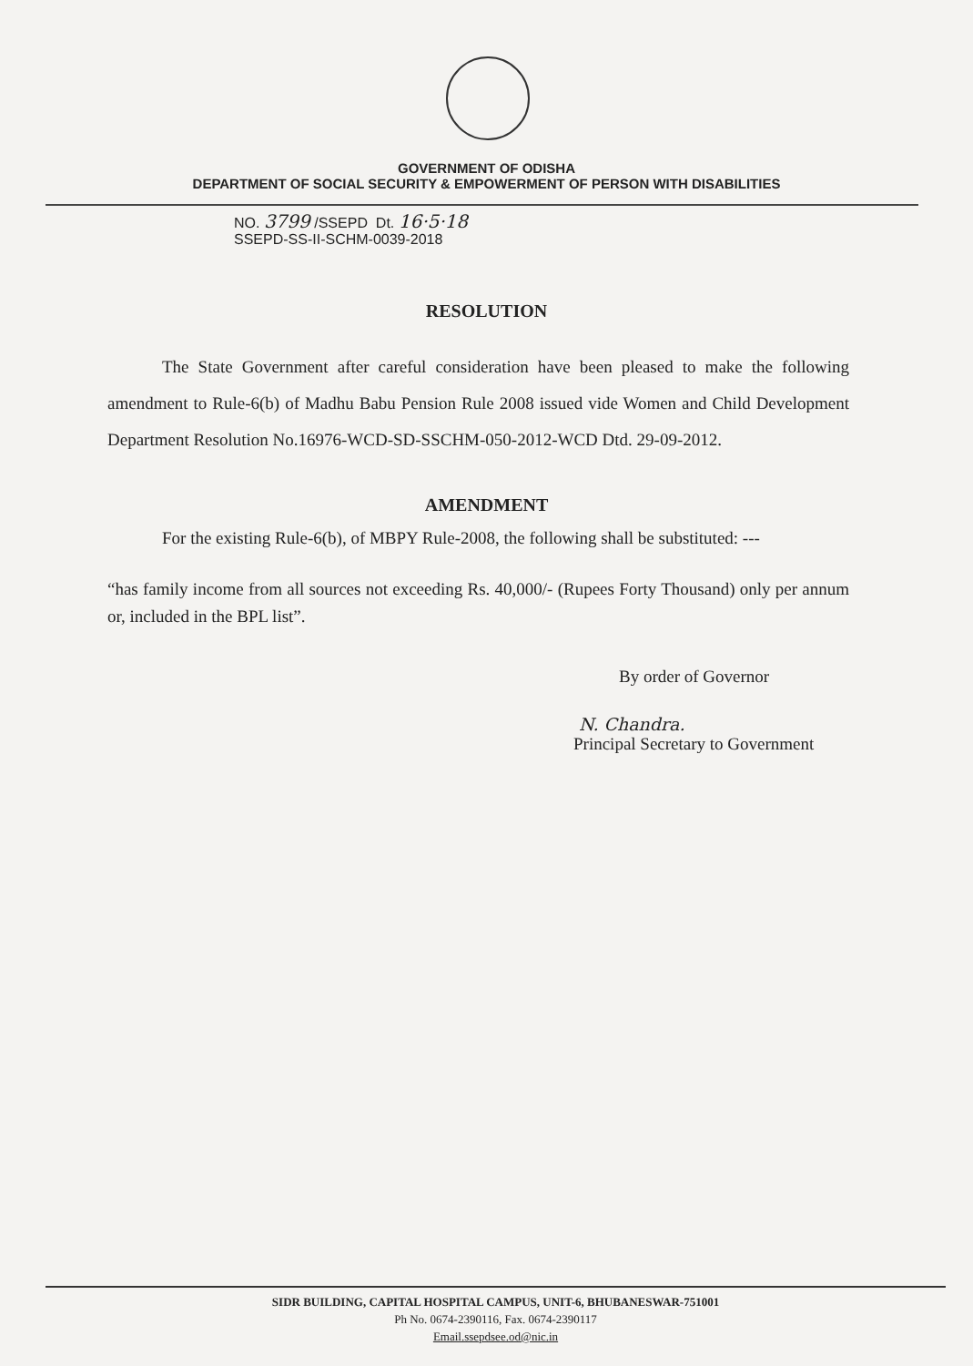GOVERNMENT OF ODISHA
DEPARTMENT OF SOCIAL SECURITY & EMPOWERMENT OF PERSON WITH DISABILITIES
NO. 3799 /SSEPD Dt. 16·5·18
SSEPD-SS-II-SCHM-0039-2018
RESOLUTION
The State Government after careful consideration have been pleased to make the following amendment to Rule-6(b) of Madhu Babu Pension Rule 2008 issued vide Women and Child Development Department Resolution No.16976-WCD-SD-SSCHM-050-2012-WCD Dtd. 29-09-2012.
AMENDMENT
For the existing Rule-6(b), of MBPY Rule-2008, the following shall be substituted: ---
“has family income from all sources not exceeding Rs. 40,000/- (Rupees Forty Thousand) only per annum or, included in the BPL list”.
By order of Governor
N. Chandra.
Principal Secretary to Government
SIDR BUILDING, CAPITAL HOSPITAL CAMPUS, UNIT-6, BHUBANESWAR-751001
Ph No. 0674-2390116, Fax. 0674-2390117
Email.ssepdsee.od@nic.in